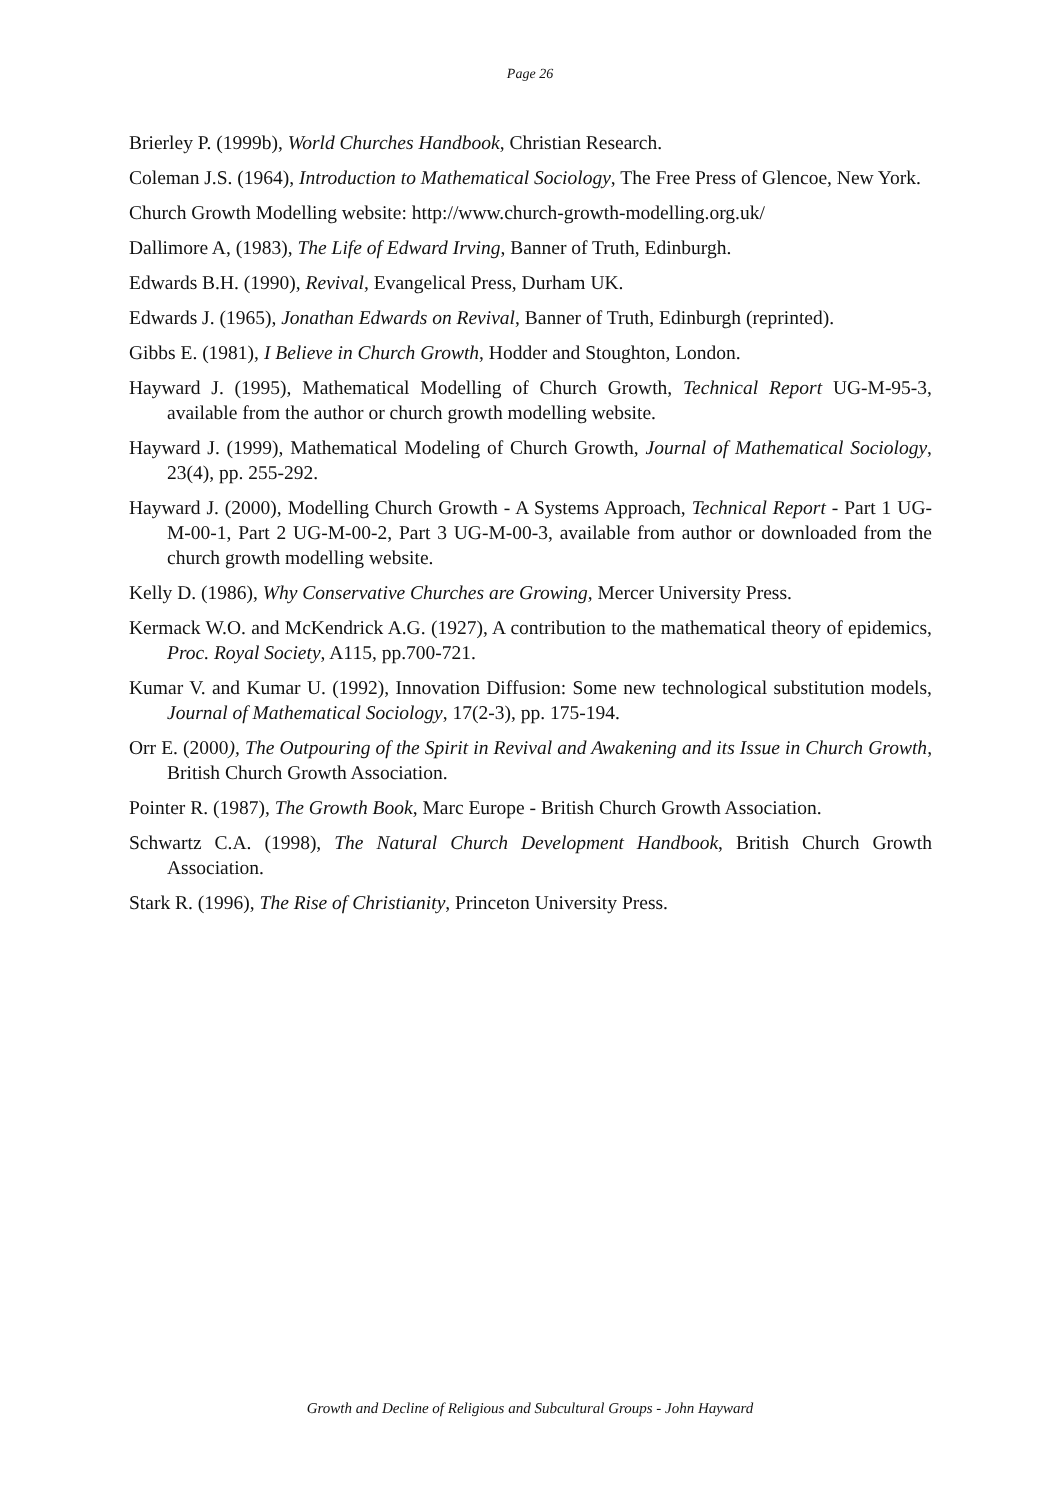Page 26
Brierley P. (1999b), World Churches Handbook, Christian Research.
Coleman J.S. (1964), Introduction to Mathematical Sociology, The Free Press of Glencoe, New York.
Church Growth Modelling website: http://www.church-growth-modelling.org.uk/
Dallimore A, (1983), The Life of Edward Irving, Banner of Truth, Edinburgh.
Edwards B.H. (1990), Revival, Evangelical Press, Durham UK.
Edwards J. (1965), Jonathan Edwards on Revival, Banner of Truth, Edinburgh (reprinted).
Gibbs E. (1981), I Believe in Church Growth, Hodder and Stoughton, London.
Hayward J. (1995), Mathematical Modelling of Church Growth, Technical Report UG-M-95-3, available from the author or church growth modelling website.
Hayward J. (1999), Mathematical Modeling of Church Growth, Journal of Mathematical Sociology, 23(4), pp. 255-292.
Hayward J. (2000), Modelling Church Growth - A Systems Approach, Technical Report - Part 1 UG-M-00-1, Part 2 UG-M-00-2, Part 3 UG-M-00-3, available from author or downloaded from the church growth modelling website.
Kelly D. (1986), Why Conservative Churches are Growing, Mercer University Press.
Kermack W.O. and McKendrick A.G. (1927), A contribution to the mathematical theory of epidemics, Proc. Royal Society, A115, pp.700-721.
Kumar V. and Kumar U. (1992), Innovation Diffusion: Some new technological substitution models, Journal of Mathematical Sociology, 17(2-3), pp. 175-194.
Orr E. (2000), The Outpouring of the Spirit in Revival and Awakening and its Issue in Church Growth, British Church Growth Association.
Pointer R. (1987), The Growth Book, Marc Europe - British Church Growth Association.
Schwartz C.A. (1998), The Natural Church Development Handbook, British Church Growth Association.
Stark R. (1996), The Rise of Christianity, Princeton University Press.
Growth and Decline of Religious and Subcultural Groups - John Hayward